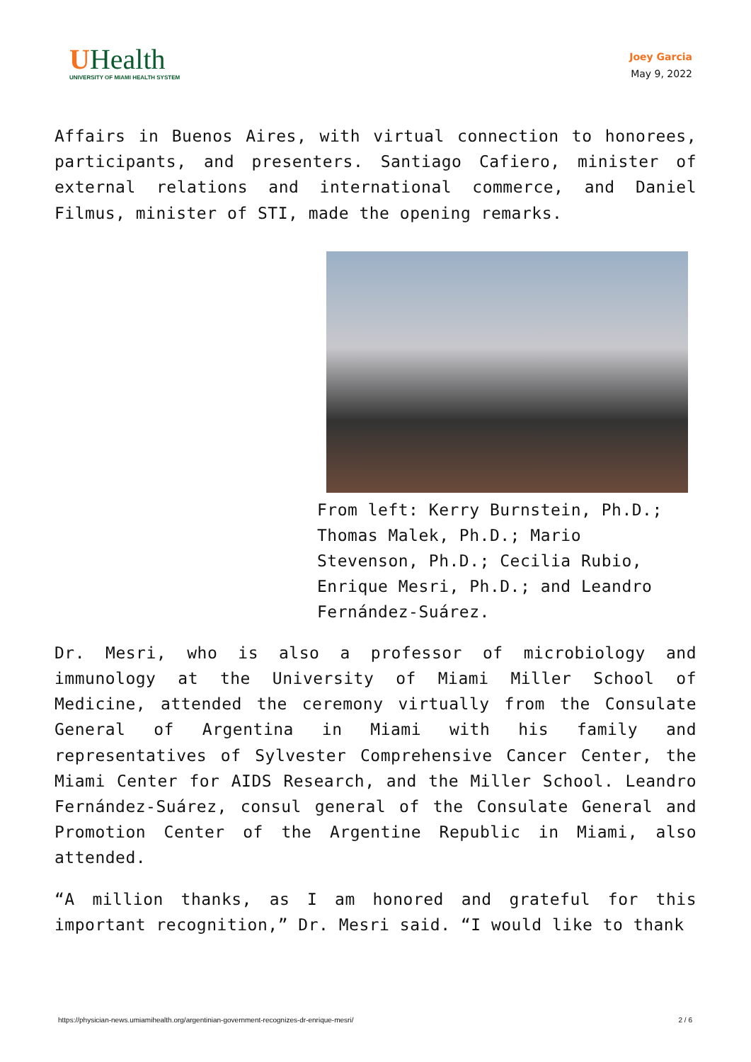UHealth
UNIVERSITY OF MIAMI HEALTH SYSTEM
Joey Garcia
May 9, 2022
Affairs in Buenos Aires, with virtual connection to honorees, participants, and presenters. Santiago Cafiero, minister of external relations and international commerce, and Daniel Filmus, minister of STI, made the opening remarks.
From left: Kerry Burnstein, Ph.D.; Thomas Malek, Ph.D.; Mario Stevenson, Ph.D.; Cecilia Rubio, Enrique Mesri, Ph.D.; and Leandro Fernández-Suárez.
Dr. Mesri, who is also a professor of microbiology and immunology at the University of Miami Miller School of Medicine, attended the ceremony virtually from the Consulate General of Argentina in Miami with his family and representatives of Sylvester Comprehensive Cancer Center, the Miami Center for AIDS Research, and the Miller School. Leandro Fernández-Suárez, consul general of the Consulate General and Promotion Center of the Argentine Republic in Miami, also attended.
“A million thanks, as I am honored and grateful for this important recognition,” Dr. Mesri said. “I would like to thank
https://physician-news.umiamihealth.org/argentinian-government-recognizes-dr-enrique-mesri/ 2 / 6